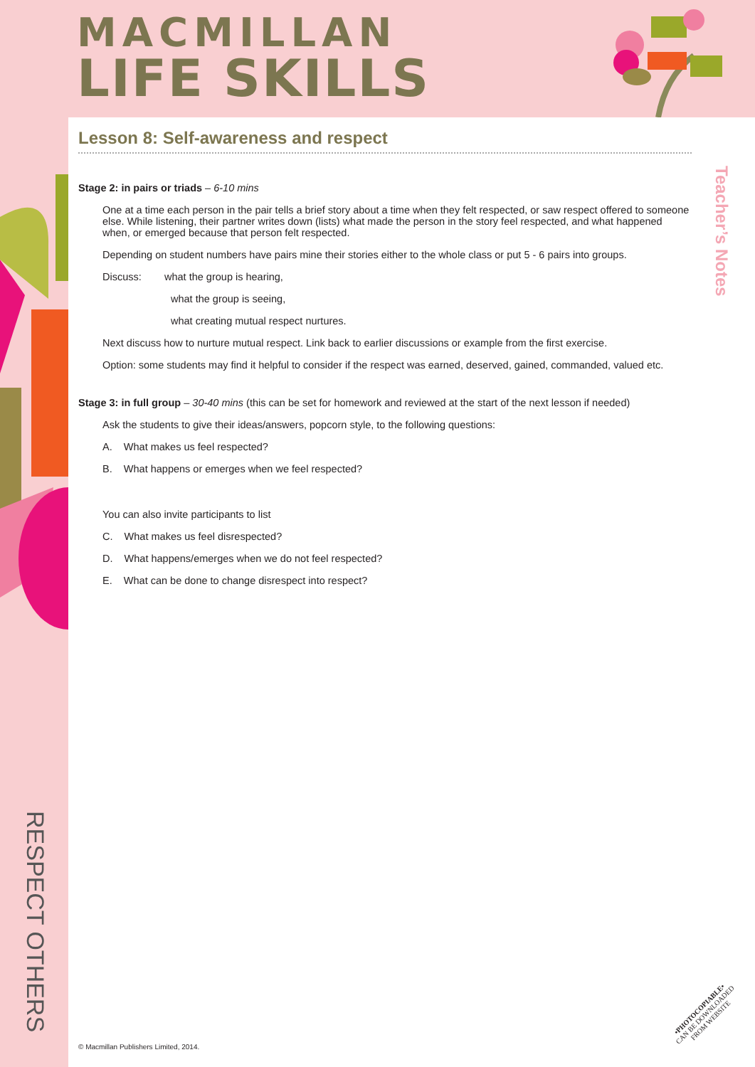MACMILLAN
LIFE SKILLS
Teacher’s Notes
RESPECT OTHERS
Lesson 8: Self-awareness and respect
Stage 2: in pairs or triads – 6-10 mins
One at a time each person in the pair tells a brief story about a time when they felt respected, or saw respect offered to someone else. While listening, their partner writes down (lists) what made the person in the story feel respected, and what happened when, or emerged because that person felt respected.
Depending on student numbers have pairs mine their stories either to the whole class or put 5 - 6 pairs into groups.
Discuss: what the group is hearing,
what the group is seeing,
what creating mutual respect nurtures.
Next discuss how to nurture mutual respect. Link back to earlier discussions or example from the first exercise.
Option: some students may find it helpful to consider if the respect was earned, deserved, gained, commanded, valued etc.
Stage 3: in full group – 30-40 mins (this can be set for homework and reviewed at the start of the next lesson if needed)
Ask the students to give their ideas/answers, popcorn style, to the following questions:
A. What makes us feel respected?
B. What happens or emerges when we feel respected?
You can also invite participants to list
C. What makes us feel disrespected?
D. What happens/emerges when we do not feel respected?
E. What can be done to change disrespect into respect?
© Macmillan Publishers Limited, 2014.
•PHOTOCOPIABLE•
CAN BE DOWNLOADED
FROM WEBSITE